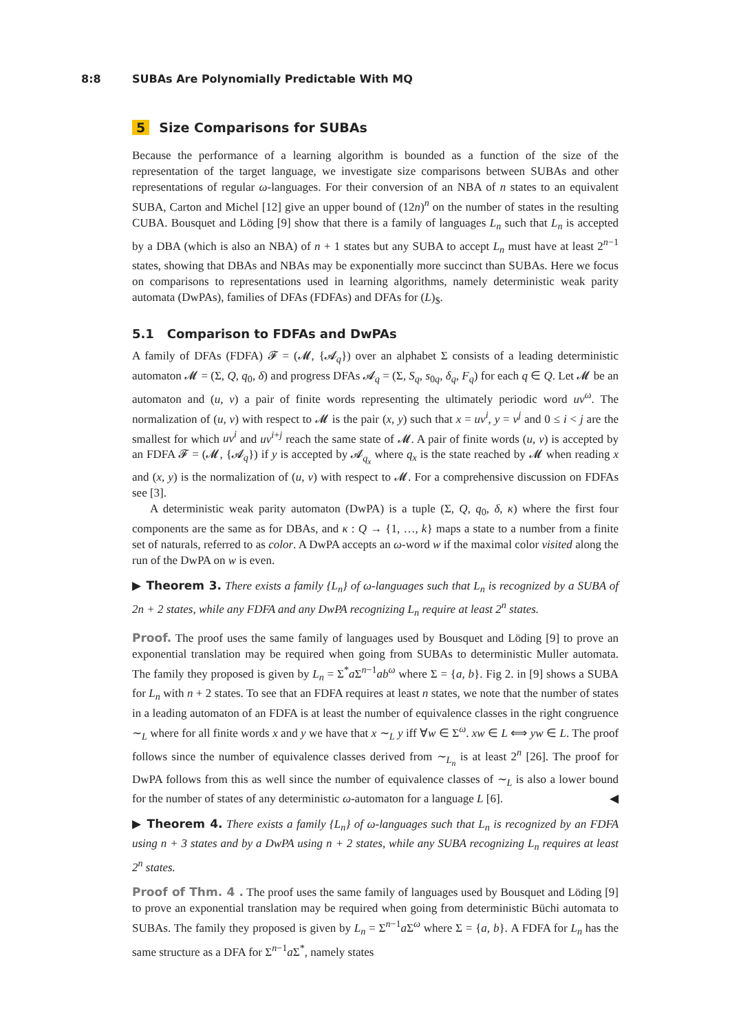8:8 SUBAs Are Polynomially Predictable With MQ
5 Size Comparisons for SUBAs
Because the performance of a learning algorithm is bounded as a function of the size of the representation of the target language, we investigate size comparisons between SUBAs and other representations of regular ω-languages. For their conversion of an NBA of n states to an equivalent SUBA, Carton and Michel [12] give an upper bound of (12n)<sup>n</sup> on the number of states in the resulting CUBA. Bousquet and Löding [9] show that there is a family of languages L<sub>n</sub> such that L<sub>n</sub> is accepted by a DBA (which is also an NBA) of n + 1 states but any SUBA to accept L<sub>n</sub> must have at least 2<sup>n−1</sup> states, showing that DBAs and NBAs may be exponentially more succinct than SUBAs. Here we focus on comparisons to representations used in learning algorithms, namely deterministic weak parity automata (DwPAs), families of DFAs (FDFAs) and DFAs for (L)<sub>$</sub>.
5.1 Comparison to FDFAs and DwPAs
A family of DFAs (FDFA) 𝓕 = (𝓜, {𝓐<sub>q</sub>}) over an alphabet Σ consists of a leading deterministic automaton 𝓜 = (Σ, Q, q<sub>0</sub>, δ) and progress DFAs 𝓐<sub>q</sub> = (Σ, S<sub>q</sub>, s<sub>0q</sub>, δ<sub>q</sub>, F<sub>q</sub>) for each q ∈ Q. Let 𝓜 be an automaton and (u, v) a pair of finite words representing the ultimately periodic word uv<sup>ω</sup>. The normalization of (u, v) with respect to 𝓜 is the pair (x, y) such that x = uv<sup>i</sup>, y = v<sup>j</sup> and 0 ≤ i < j are the smallest for which uv<sup>i</sup> and uv<sup>i+j</sup> reach the same state of 𝓜. A pair of finite words (u, v) is accepted by an FDFA 𝓕 = (𝓜, {𝓐<sub>q</sub>}) if y is accepted by 𝓐<sub>q<sub>x</sub></sub> where q<sub>x</sub> is the state reached by 𝓜 when reading x and (x, y) is the normalization of (u, v) with respect to 𝓜. For a comprehensive discussion on FDFAs see [3].
A deterministic weak parity automaton (DwPA) is a tuple (Σ, Q, q<sub>0</sub>, δ, κ) where the first four components are the same as for DBAs, and κ : Q → {1, …, k} maps a state to a number from a finite set of naturals, referred to as color. A DwPA accepts an ω-word w if the maximal color visited along the run of the DwPA on w is even.
▶ Theorem 3. There exists a family {L<sub>n</sub>} of ω-languages such that L<sub>n</sub> is recognized by a SUBA of 2n + 2 states, while any FDFA and any DwPA recognizing L<sub>n</sub> require at least 2<sup>n</sup> states.
Proof. The proof uses the same family of languages used by Bousquet and Löding [9] to prove an exponential translation may be required when going from SUBAs to deterministic Muller automata. The family they proposed is given by L<sub>n</sub> = Σ<sup>*</sup>a Σ<sup>n−1</sup>ab<sup>ω</sup> where Σ = {a, b}. Fig 2. in [9] shows a SUBA for L<sub>n</sub> with n + 2 states. To see that an FDFA requires at least n states, we note that the number of states in a leading automaton of an FDFA is at least the number of equivalence classes in the right congruence ∼<sub>L</sub> where for all finite words x and y we have that x ∼<sub>L</sub> y iff ∀w ∈ Σ<sup>ω</sup>. xw ∈ L ⟺ yw ∈ L. The proof follows since the number of equivalence classes derived from ∼<sub>L<sub>n</sub></sub> is at least 2<sup>n</sup> [26]. The proof for DwPA follows from this as well since the number of equivalence classes of ∼<sub>L</sub> is also a lower bound for the number of states of any deterministic ω-automaton for a language L [6]. ◀
▶ Theorem 4. There exists a family {L<sub>n</sub>} of ω-languages such that L<sub>n</sub> is recognized by an FDFA using n + 3 states and by a DwPA using n + 2 states, while any SUBA recognizing L<sub>n</sub> requires at least 2<sup>n</sup> states.
Proof of Thm. 4 . The proof uses the same family of languages used by Bousquet and Löding [9] to prove an exponential translation may be required when going from deterministic Büchi automata to SUBAs. The family they proposed is given by L<sub>n</sub> = Σ<sup>n−1</sup>a Σ<sup>ω</sup> where Σ = {a, b}. A FDFA for L<sub>n</sub> has the same structure as a DFA for Σ<sup>n−1</sup>a Σ<sup>*</sup>, namely states